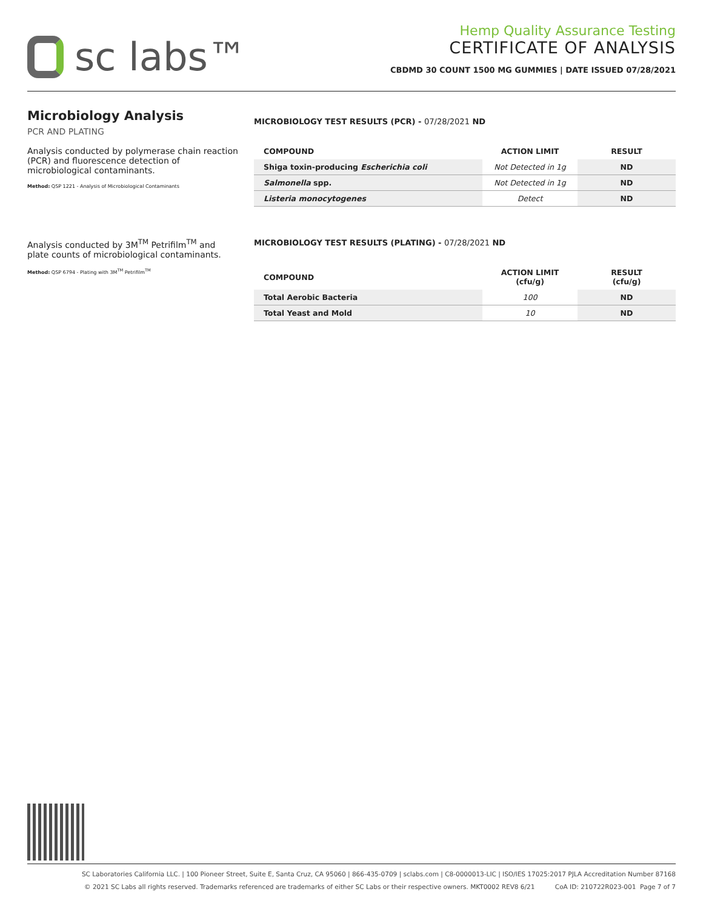sc labs™
Hemp Quality Assurance Testing
CERTIFICATE OF ANALYSIS
CBDMD 30 COUNT 1500 MG GUMMIES | DATE ISSUED 07/28/2021
Microbiology Analysis
PCR AND PLATING
Analysis conducted by polymerase chain reaction (PCR) and fluorescence detection of microbiological contaminants.
Method: QSP 1221 - Analysis of Microbiological Contaminants
Analysis conducted by 3M<sup>TM</sup> Petrifilm<sup>TM</sup> and plate counts of microbiological contaminants.
Method: QSP 6794 - Plating with 3M<sup>TM</sup> Petrifilm<sup>TM</sup>
MICROBIOLOGY TEST RESULTS (PCR) - 07/28/2021 ND
| COMPOUND | ACTION LIMIT | RESULT |
| --- | --- | --- |
| Shiga toxin-producing Escherichia coli | Not Detected in 1g | ND |
| Salmonella spp. | Not Detected in 1g | ND |
| Listeria monocytogenes | Detect | ND |
MICROBIOLOGY TEST RESULTS (PLATING) - 07/28/2021 ND
| COMPOUND | ACTION LIMIT (cfu/g) | RESULT (cfu/g) |
| --- | --- | --- |
| Total Aerobic Bacteria | 100 | ND |
| Total Yeast and Mold | 10 | ND |
SC Laboratories California LLC. | 100 Pioneer Street, Suite E, Santa Cruz, CA 95060 | 866-435-0709 | sclabs.com | C8-0000013-LIC | ISO/IES 17025:2017 PJLA Accreditation Number 87168
© 2021 SC Labs all rights reserved. Trademarks referenced are trademarks of either SC Labs or their respective owners. MKT0002 REV8 6/21 CoA ID: 210722R023-001 Page 7 of 7